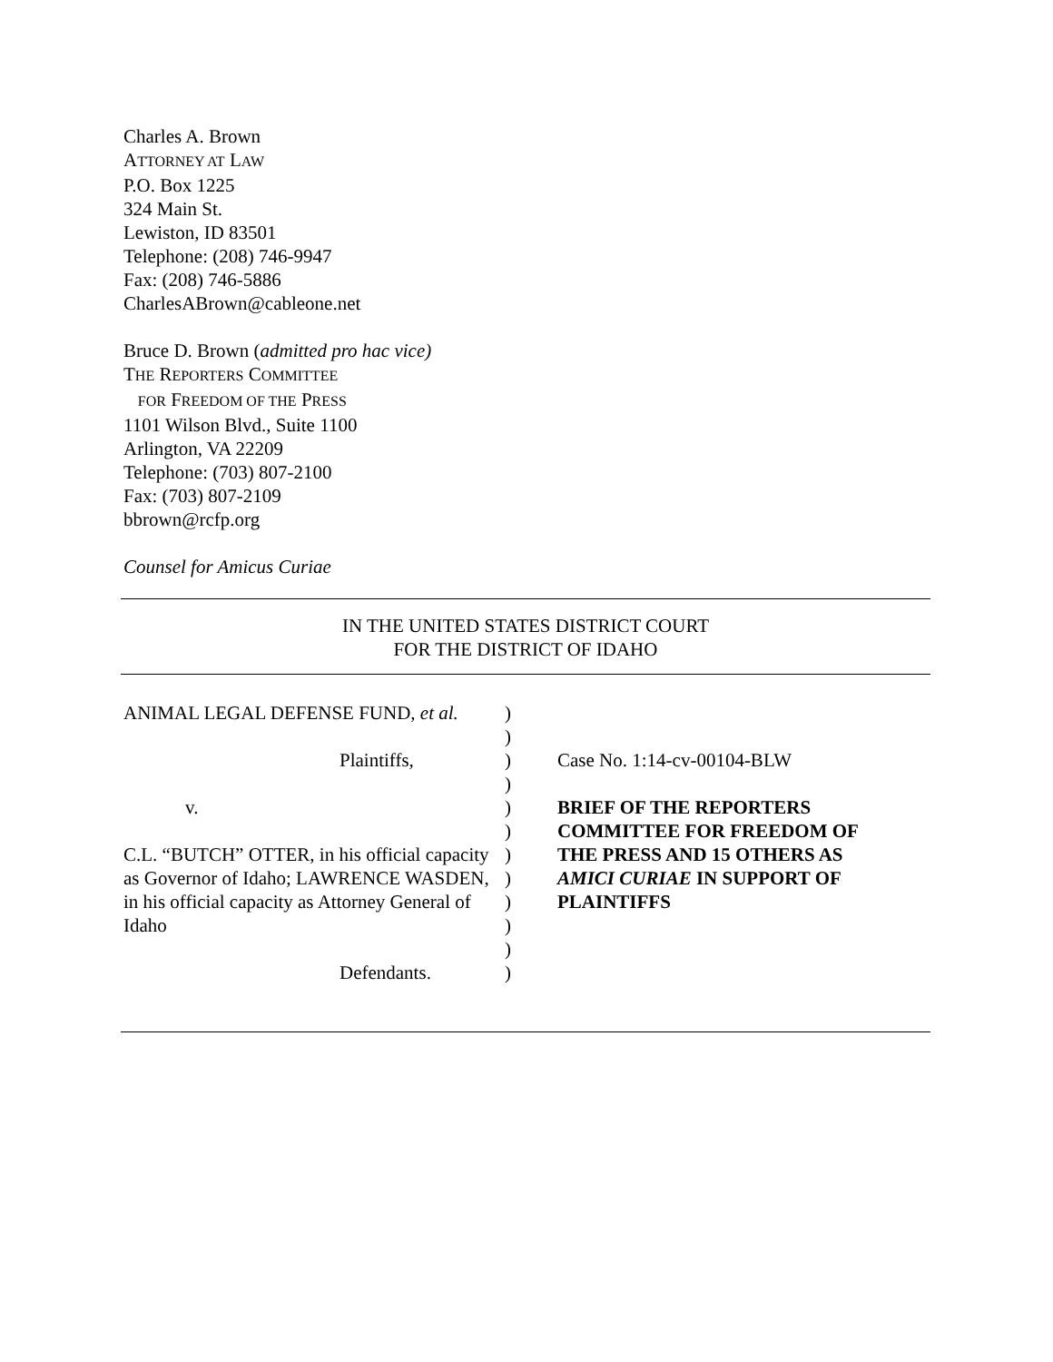Charles A. Brown
ATTORNEY AT LAW
P.O. Box 1225
324 Main St.
Lewiston, ID 83501
Telephone: (208) 746-9947
Fax: (208) 746-5886
CharlesABrown@cableone.net
Bruce D. Brown (admitted pro hac vice)
THE REPORTERS COMMITTEE
FOR FREEDOM OF THE PRESS
1101 Wilson Blvd., Suite 1100
Arlington, VA 22209
Telephone: (703) 807-2100
Fax: (703) 807-2109
bbrown@rcfp.org
Counsel for Amicus Curiae
IN THE UNITED STATES DISTRICT COURT
FOR THE DISTRICT OF IDAHO
ANIMAL LEGAL DEFENSE FUND, et al.
Plaintiffs,
v.
C.L. “BUTCH” OTTER, in his official capacity as Governor of Idaho; LAWRENCE WASDEN, in his official capacity as Attorney General of Idaho
Defendants.
)
)
)
)
)
)
)
)
)
)
)
)
Case No. 1:14-cv-00104-BLW
BRIEF OF THE REPORTERS COMMITTEE FOR FREEDOM OF THE PRESS AND 15 OTHERS AS AMICI CURIAE IN SUPPORT OF PLAINTIFFS